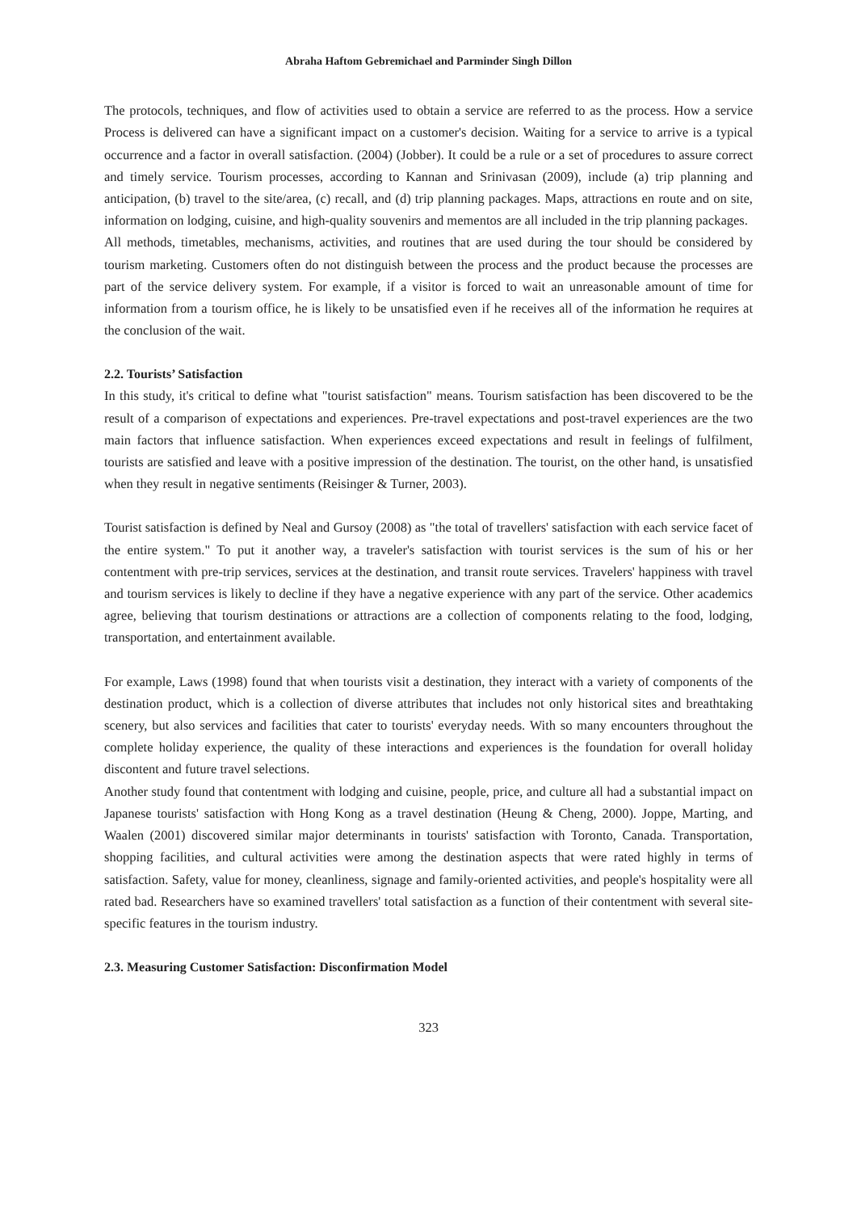Abraha Haftom Gebremichael and Parminder Singh Dillon
The protocols, techniques, and flow of activities used to obtain a service are referred to as the process. How a service Process is delivered can have a significant impact on a customer's decision. Waiting for a service to arrive is a typical occurrence and a factor in overall satisfaction. (2004) (Jobber). It could be a rule or a set of procedures to assure correct and timely service. Tourism processes, according to Kannan and Srinivasan (2009), include (a) trip planning and anticipation, (b) travel to the site/area, (c) recall, and (d) trip planning packages. Maps, attractions en route and on site, information on lodging, cuisine, and high-quality souvenirs and mementos are all included in the trip planning packages.
All methods, timetables, mechanisms, activities, and routines that are used during the tour should be considered by tourism marketing. Customers often do not distinguish between the process and the product because the processes are part of the service delivery system. For example, if a visitor is forced to wait an unreasonable amount of time for information from a tourism office, he is likely to be unsatisfied even if he receives all of the information he requires at the conclusion of the wait.
2.2. Tourists’ Satisfaction
In this study, it's critical to define what "tourist satisfaction" means. Tourism satisfaction has been discovered to be the result of a comparison of expectations and experiences. Pre-travel expectations and post-travel experiences are the two main factors that influence satisfaction. When experiences exceed expectations and result in feelings of fulfilment, tourists are satisfied and leave with a positive impression of the destination. The tourist, on the other hand, is unsatisfied when they result in negative sentiments (Reisinger & Turner, 2003).
Tourist satisfaction is defined by Neal and Gursoy (2008) as "the total of travellers' satisfaction with each service facet of the entire system." To put it another way, a traveler's satisfaction with tourist services is the sum of his or her contentment with pre-trip services, services at the destination, and transit route services. Travelers' happiness with travel and tourism services is likely to decline if they have a negative experience with any part of the service. Other academics agree, believing that tourism destinations or attractions are a collection of components relating to the food, lodging, transportation, and entertainment available.
For example, Laws (1998) found that when tourists visit a destination, they interact with a variety of components of the destination product, which is a collection of diverse attributes that includes not only historical sites and breathtaking scenery, but also services and facilities that cater to tourists' everyday needs. With so many encounters throughout the complete holiday experience, the quality of these interactions and experiences is the foundation for overall holiday discontent and future travel selections.
Another study found that contentment with lodging and cuisine, people, price, and culture all had a substantial impact on Japanese tourists' satisfaction with Hong Kong as a travel destination (Heung & Cheng, 2000). Joppe, Marting, and Waalen (2001) discovered similar major determinants in tourists' satisfaction with Toronto, Canada. Transportation, shopping facilities, and cultural activities were among the destination aspects that were rated highly in terms of satisfaction. Safety, value for money, cleanliness, signage and family-oriented activities, and people's hospitality were all rated bad. Researchers have so examined travellers' total satisfaction as a function of their contentment with several site-specific features in the tourism industry.
2.3. Measuring Customer Satisfaction: Disconfirmation Model
323